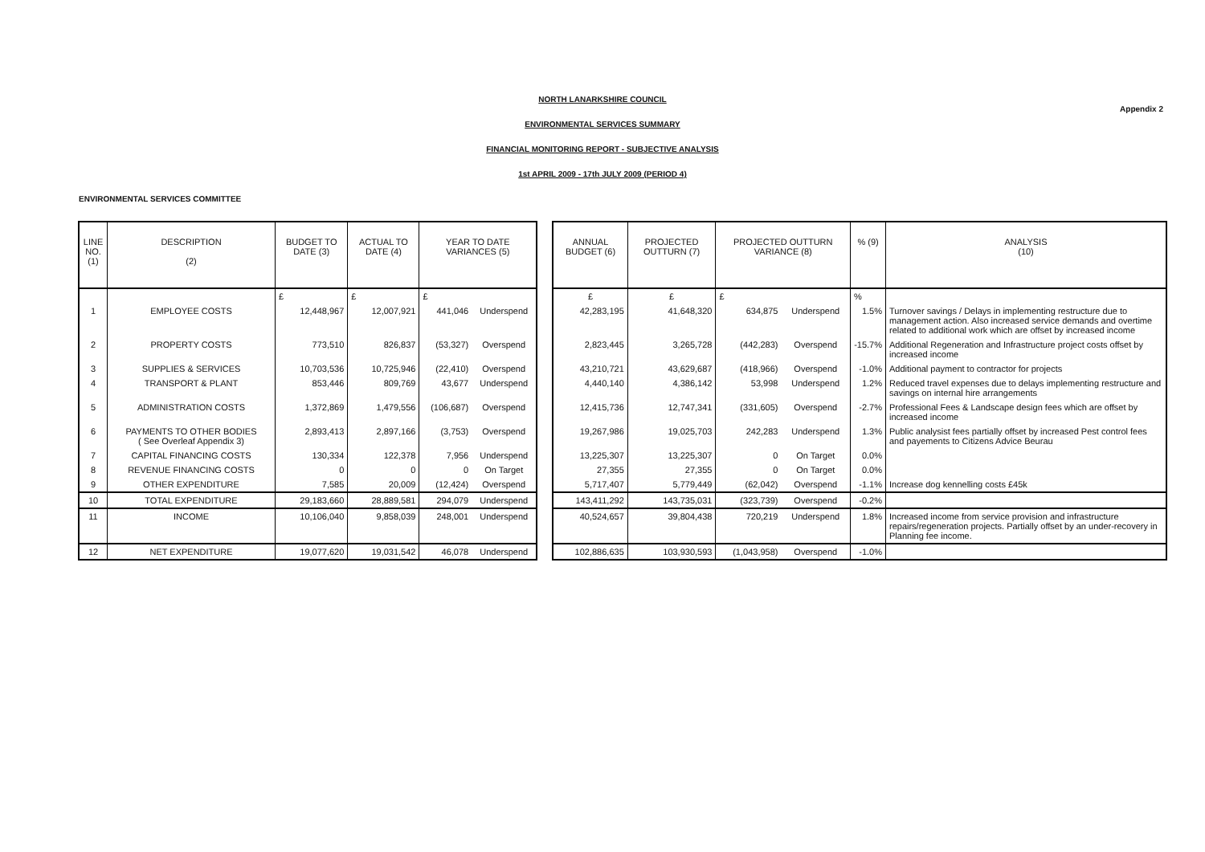Appendix 2
NORTH LANARKSHIRE COUNCIL
ENVIRONMENTAL SERVICES SUMMARY
FINANCIAL MONITORING REPORT - SUBJECTIVE ANALYSIS
1st APRIL 2009 - 17th JULY 2009 (PERIOD 4)
ENVIRONMENTAL SERVICES COMMITTEE
| LINE NO. (1) | DESCRIPTION (2) | BUDGET TO DATE (3) | ACTUAL TO DATE (4) | YEAR TO DATE VARIANCES (5) | | | ANNUAL BUDGET (6) | PROJECTED OUTTURN (7) | PROJECTED OUTTURN VARIANCE (8) | | % (9) | ANALYSIS (10) |
| --- | --- | --- | --- | --- | --- | --- | --- | --- | --- | --- | --- | --- |
| | | £ | £ | £ | | | £ | £ | £ | | % | |
| 1 | EMPLOYEE COSTS | 12,448,967 | 12,007,921 | 441,046 | Underspend | | 42,283,195 | 41,648,320 | 634,875 | Underspend | 1.5% | Turnover savings / Delays in implementing restructure due to management action. Also increased service demands and overtime related to additional work which are offset by increased income |
| 2 | PROPERTY COSTS | 773,510 | 826,837 | (53,327) | Overspend | | 2,823,445 | 3,265,728 | (442,283) | Overspend | -15.7% | Additional Regeneration and Infrastructure project costs offset by increased income |
| 3 | SUPPLIES & SERVICES | 10,703,536 | 10,725,946 | (22,410) | Overspend | | 43,210,721 | 43,629,687 | (418,966) | Overspend | -1.0% | Additional payment to contractor for projects |
| 4 | TRANSPORT & PLANT | 853,446 | 809,769 | 43,677 | Underspend | | 4,440,140 | 4,386,142 | 53,998 | Underspend | 1.2% | Reduced travel expenses due to delays implementing restructure and savings on internal hire arrangements |
| 5 | ADMINISTRATION COSTS | 1,372,869 | 1,479,556 | (106,687) | Overspend | | 12,415,736 | 12,747,341 | (331,605) | Overspend | -2.7% | Professional Fees & Landscape design fees which are offset by increased income |
| 6 | PAYMENTS TO OTHER BODIES ( See Overleaf Appendix 3) | 2,893,413 | 2,897,166 | (3,753) | Overspend | | 19,267,986 | 19,025,703 | 242,283 | Underspend | 1.3% | Public analysist fees partially offset by increased Pest control fees and payements to Citizens Advice Beurau |
| 7 | CAPITAL FINANCING COSTS | 130,334 | 122,378 | 7,956 | Underspend | | 13,225,307 | 13,225,307 | 0 | On Target | 0.0% | |
| 8 | REVENUE FINANCING COSTS | 0 | 0 | 0 | On Target | | 27,355 | 27,355 | 0 | On Target | 0.0% | |
| 9 | OTHER EXPENDITURE | 7,585 | 20,009 | (12,424) | Overspend | | 5,717,407 | 5,779,449 | (62,042) | Overspend | -1.1% | Increase dog kennelling costs £45k |
| 10 | TOTAL EXPENDITURE | 29,183,660 | 28,889,581 | 294,079 | Underspend | | 143,411,292 | 143,735,031 | (323,739) | Overspend | -0.2% | |
| 11 | INCOME | 10,106,040 | 9,858,039 | 248,001 | Underspend | | 40,524,657 | 39,804,438 | 720,219 | Underspend | 1.8% | Increased income from service provision and infrastructure repairs/regeneration projects. Partially offset by an under-recovery in Planning fee income. |
| 12 | NET EXPENDITURE | 19,077,620 | 19,031,542 | 46,078 | Underspend | | 102,886,635 | 103,930,593 | (1,043,958) | Overspend | -1.0% | |